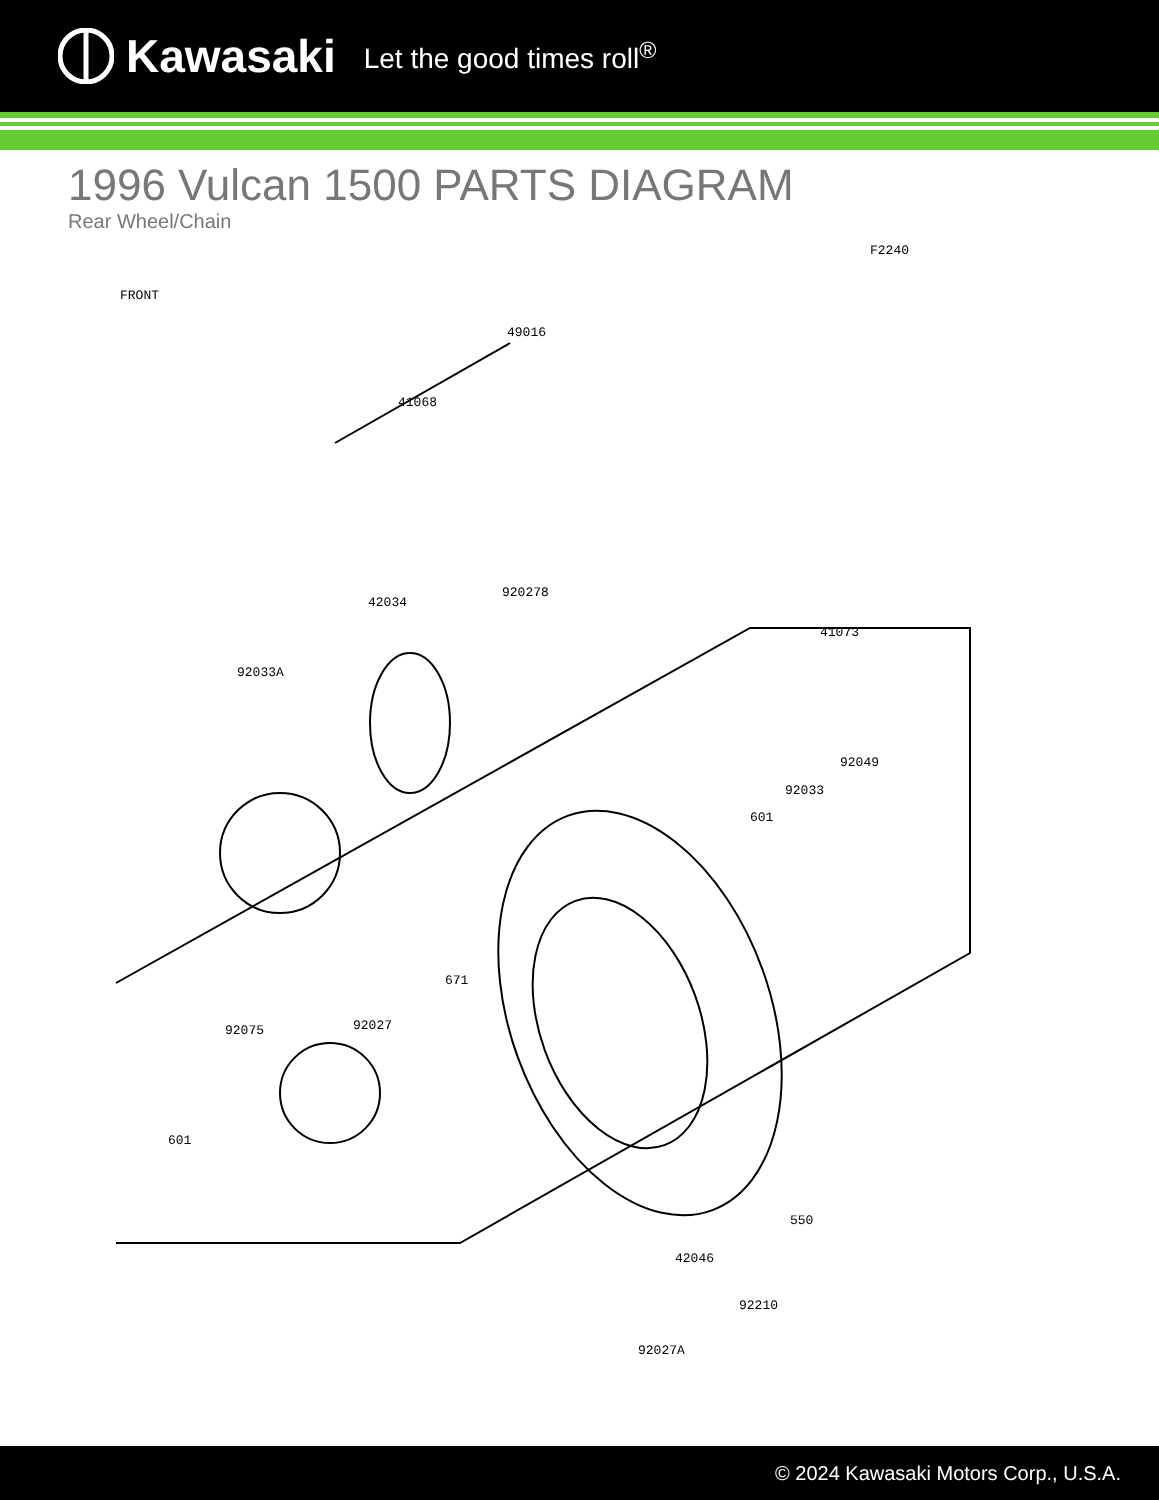Kawasaki Let the good times roll<sup>®</sup>
1996 Vulcan 1500 PARTS DIAGRAM
Rear Wheel/Chain
F2240
FRONT
49016
41068
42034
920278
41073
92033A
92049
92033
601
671
92075 92027
601
550
42046
92210
92027A
© 2024 Kawasaki Motors Corp., U.S.A.